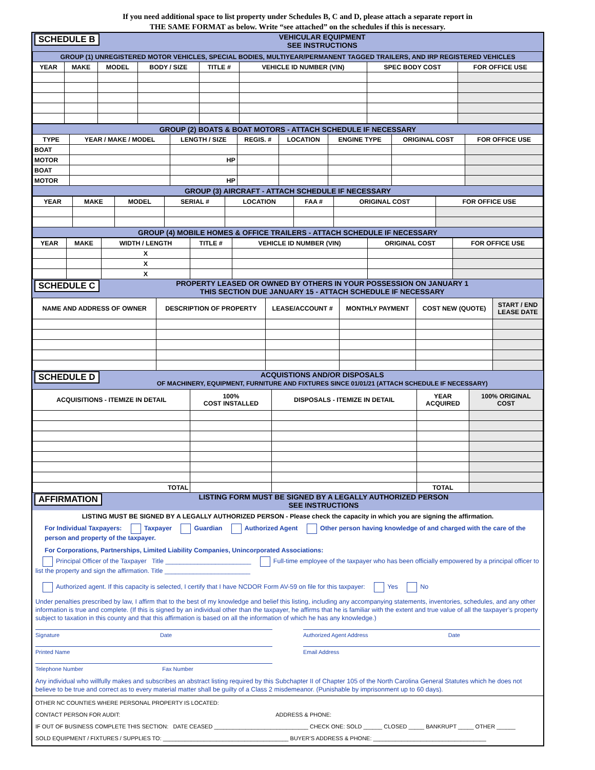If you need additional space to list property under Schedules B, C and D, please attach a separate report in
THE SAME FORMAT as below. Write “see attached” on the schedules if this is necessary.
SCHEDULE B VEHICULAR EQUIPMENT
SEE INSTRUCTIONS
| GROUP (1) UNREGISTERED MOTOR VEHICLES, SPECIAL BODIES, MULTIYEAR/PERMANENT TAGGED TRAILERS, AND IRP REGISTERED VEHICLES | | | | | | | |
| YEAR | MAKE | MODEL | BODY / SIZE | TITLE # | VEHICLE ID NUMBER (VIN) | SPEC BODY COST | FOR OFFICE USE |
| GROUP (2) BOATS & BOAT MOTORS - ATTACH SCHEDULE IF NECESSARY | | | | | | | |
| TYPE | YEAR / MAKE / MODEL | LENGTH / SIZE | REGIS. # | LOCATION | ENGINE TYPE | ORIGINAL COST | FOR OFFICE USE |
| BOAT | | | | | | | |
| MOTOR | | HP | | | | | |
| BOAT | | | | | | | |
| MOTOR | | HP | | | | | |
| GROUP (3) AIRCRAFT - ATTACH SCHEDULE IF NECESSARY | | | | | | | |
| YEAR | MAKE | MODEL | SERIAL # | LOCATION | FAA # | ORIGINAL COST | FOR OFFICE USE |
| --- | --- | --- | --- | --- | --- | --- | --- |
| GROUP (4) MOBILE HOMES & OFFICE TRAILERS - ATTACH SCHEDULE IF NECESSARY | | | | | | | |
| YEAR | MAKE | WIDTH / LENGTH | TITLE # | VEHICLE ID NUMBER (VIN) | ORIGINAL COST | FOR OFFICE USE |
| --- | --- | --- | --- | --- | --- | --- |
| | | X | | | | |
| | | X | | | | |
| | | X | | | | |
SCHEDULE C PROPERTY LEASED OR OWNED BY OTHERS IN YOUR POSSESSION ON JANUARY 1
THIS SECTION DUE JANUARY 15 - ATTACH SCHEDULE IF NECESSARY
| NAME AND ADDRESS OF OWNER | DESCRIPTION OF PROPERTY | LEASE/ACCOUNT # | MONTHLY PAYMENT | COST NEW (QUOTE) | START / END LEASE DATE |
| --- | --- | --- | --- | --- | --- |
SCHEDULE D ACQUISTIONS AND/OR DISPOSALS
OF MACHINERY, EQUIPMENT, FURNITURE AND FIXTURES SINCE 01/01/21 (ATTACH SCHEDULE IF NECESSARY)
| ACQUISITIONS - ITEMIZE IN DETAIL | 100% COST INSTALLED | DISPOSALS - ITEMIZE IN DETAIL | YEAR ACQUIRED | 100% ORIGINAL COST |
| --- | --- | --- | --- | --- |
| TOTAL | | | TOTAL | |
AFFIRMATION LISTING FORM MUST BE SIGNED BY A LEGALLY AUTHORIZED PERSON
SEE INSTRUCTIONS
LISTING MUST BE SIGNED BY A LEGALLY AUTHORIZED PERSON - Please check the capacity in which you are signing the affirmation.
For Individual Taxpayers: Taxpayer Guardian Authorized Agent Other person having knowledge of and charged with the care of the person and property of the taxpayer.
For Corporations, Partnerships, Limited Liability Companies, Unincorporated Associations:
Principal Officer of the Taxpayer Title ________________________ Full-time employee of the taxpayer who has been officially empowered by a principal officer to list the property and sign the affirmation. Title ________________________
Authorized agent. If this capacity is selected, I certify that I have NCDOR Form AV-59 on file for this taxpayer: Yes No
Under penalties prescribed by law, I affirm that to the best of my knowledge and belief this listing, including any accompanying statements, inventories, schedules, and any other information is true and complete. (If this is signed by an individual other than the taxpayer, he affirms that he is familiar with the extent and true value of all the taxpayer’s property subject to taxation in this county and that this affirmation is based on all the information of which he has any knowledge.)
Signature Date
Printed Name
Telephone Number Fax Number
Authorized Agent Address Date
Email Address
Any individual who willfully makes and subscribes an abstract listing required by this Subchapter II of Chapter 105 of the North Carolina General Statutes which he does not believe to be true and correct as to every material matter shall be guilty of a Class 2 misdemeanor. (Punishable by imprisonment up to 60 days).
OTHER NC COUNTIES WHERE PERSONAL PROPERTY IS LOCATED:
CONTACT PERSON FOR AUDIT: ADDRESS & PHONE:
IF OUT OF BUSINESS COMPLETE THIS SECTION: DATE CEASED ______________________________ CHECK ONE: SOLD ______ CLOSED _____ BANKRUPT _____ OTHER ______
SOLD EQUIPMENT / FIXTURES / SUPPLIES TO: ________________________________________ BUYER’S ADDRESS & PHONE: ____________________________________